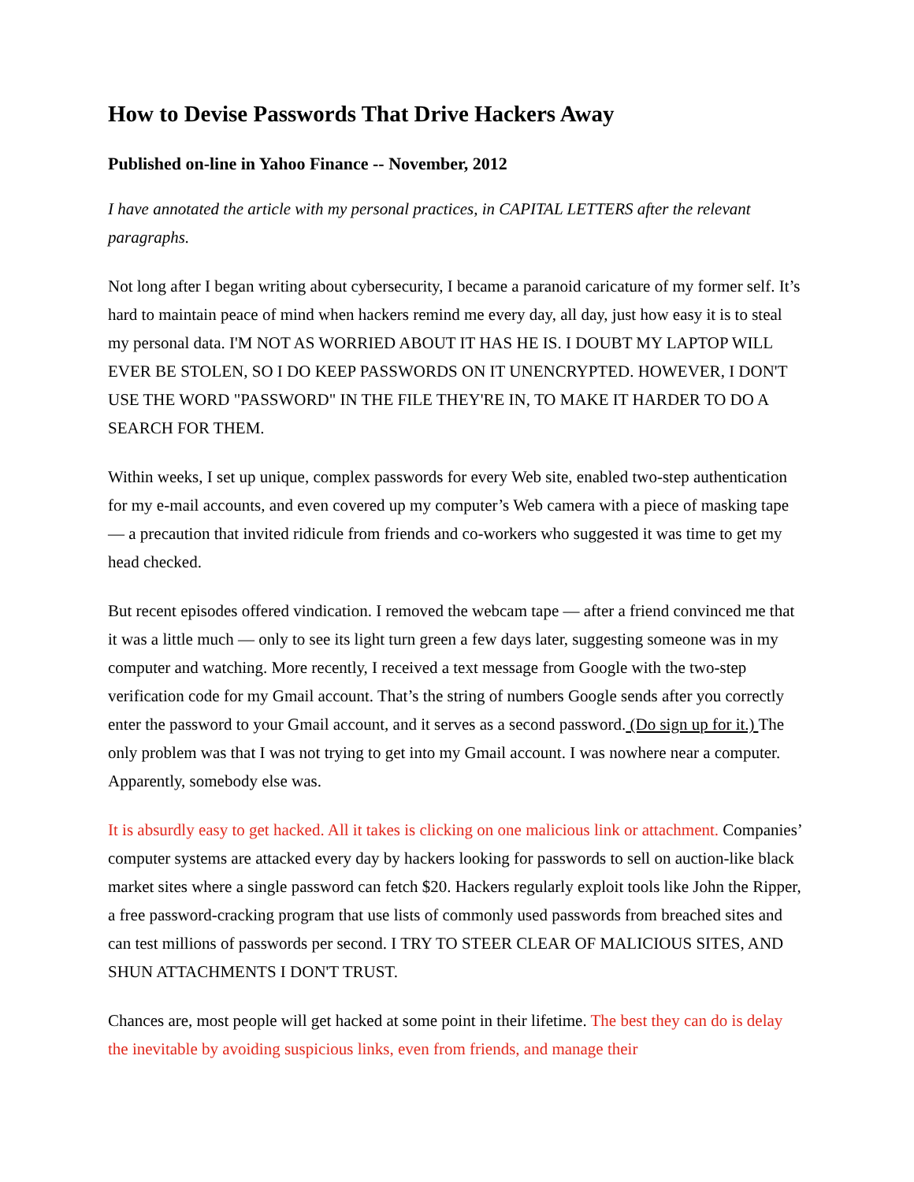How to Devise Passwords That Drive Hackers Away
Published on-line in Yahoo Finance -- November, 2012
I have annotated the article with my personal practices, in CAPITAL LETTERS after the relevant paragraphs.
Not long after I began writing about cybersecurity, I became a paranoid caricature of my former self. It’s hard to maintain peace of mind when hackers remind me every day, all day, just how easy it is to steal my personal data. I'M NOT AS WORRIED ABOUT IT HAS HE IS. I DOUBT MY LAPTOP WILL EVER BE STOLEN, SO I DO KEEP PASSWORDS ON IT UNENCRYPTED. HOWEVER, I DON'T USE THE WORD "PASSWORD" IN THE FILE THEY'RE IN, TO MAKE IT HARDER TO DO A SEARCH FOR THEM.
Within weeks, I set up unique, complex passwords for every Web site, enabled two-step authentication for my e-mail accounts, and even covered up my computer’s Web camera with a piece of masking tape — a precaution that invited ridicule from friends and co-workers who suggested it was time to get my head checked.
But recent episodes offered vindication. I removed the webcam tape — after a friend convinced me that it was a little much — only to see its light turn green a few days later, suggesting someone was in my computer and watching. More recently, I received a text message from Google with the two-step verification code for my Gmail account. That’s the string of numbers Google sends after you correctly enter the password to your Gmail account, and it serves as a second password. (Do sign up for it.) The only problem was that I was not trying to get into my Gmail account. I was nowhere near a computer. Apparently, somebody else was.
It is absurdly easy to get hacked. All it takes is clicking on one malicious link or attachment. Companies’ computer systems are attacked every day by hackers looking for passwords to sell on auction-like black market sites where a single password can fetch $20. Hackers regularly exploit tools like John the Ripper, a free password-cracking program that use lists of commonly used passwords from breached sites and can test millions of passwords per second. I TRY TO STEER CLEAR OF MALICIOUS SITES, AND SHUN ATTACHMENTS I DON'T TRUST.
Chances are, most people will get hacked at some point in their lifetime. The best they can do is delay the inevitable by avoiding suspicious links, even from friends, and manage their